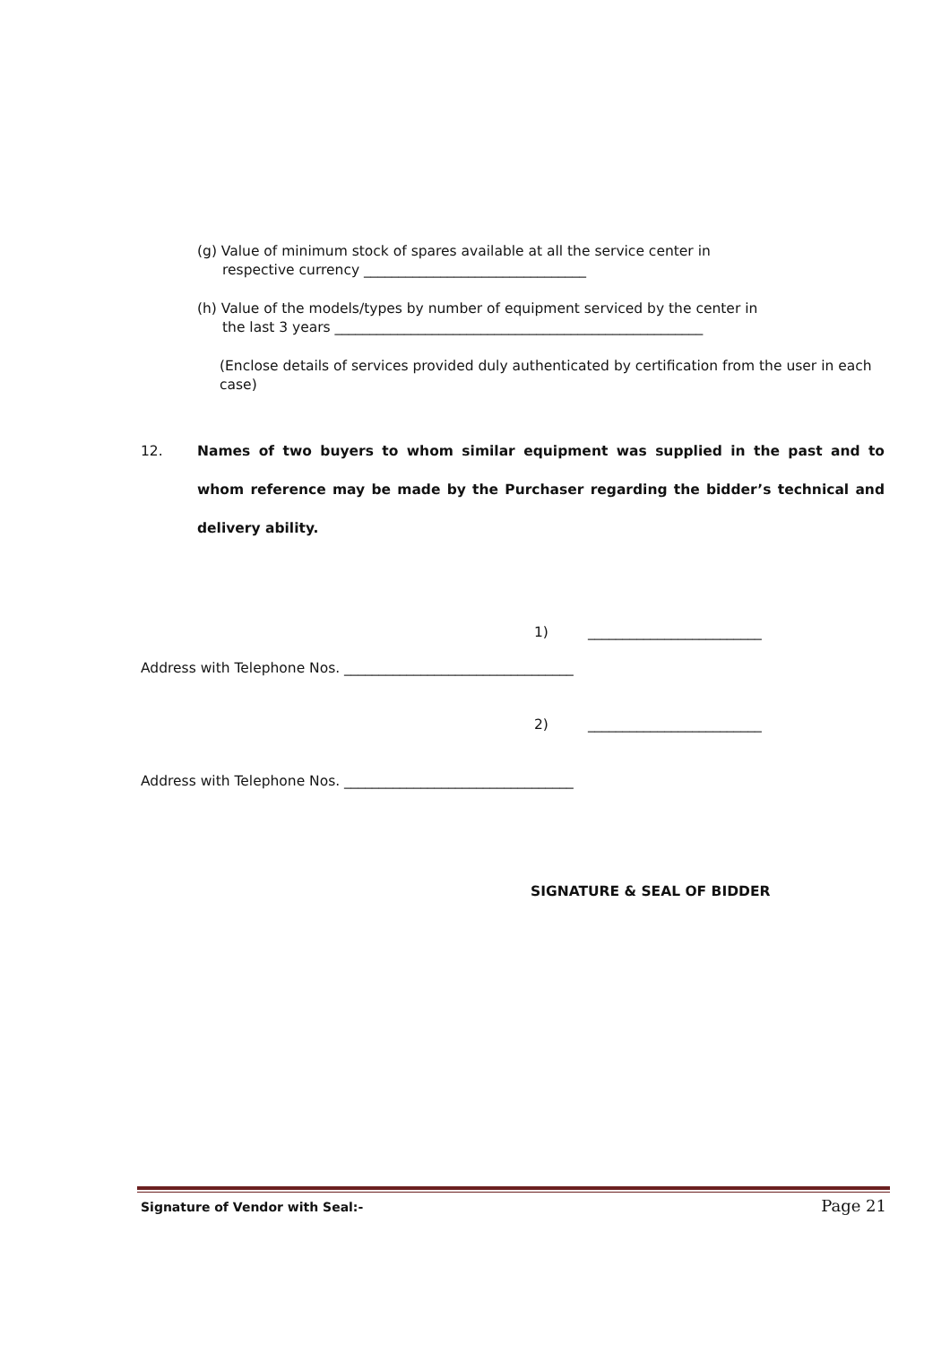(g) Value of minimum stock of spares available at all the service center in
respective currency ________________________________
(h) Value of the models/types by number of equipment serviced by the center in
the last 3 years _____________________________________________________
(Enclose details of services provided duly authenticated by certification from the user in each case)
12. Names of two buyers to whom similar equipment was supplied in the past and to whom reference may be made by the Purchaser regarding the bidder’s technical and delivery ability.
1) _________________________
Address with Telephone Nos. _________________________________
2) _________________________
Address with Telephone Nos. _________________________________
SIGNATURE & SEAL OF BIDDER
Signature of Vendor with Seal:- Page 21